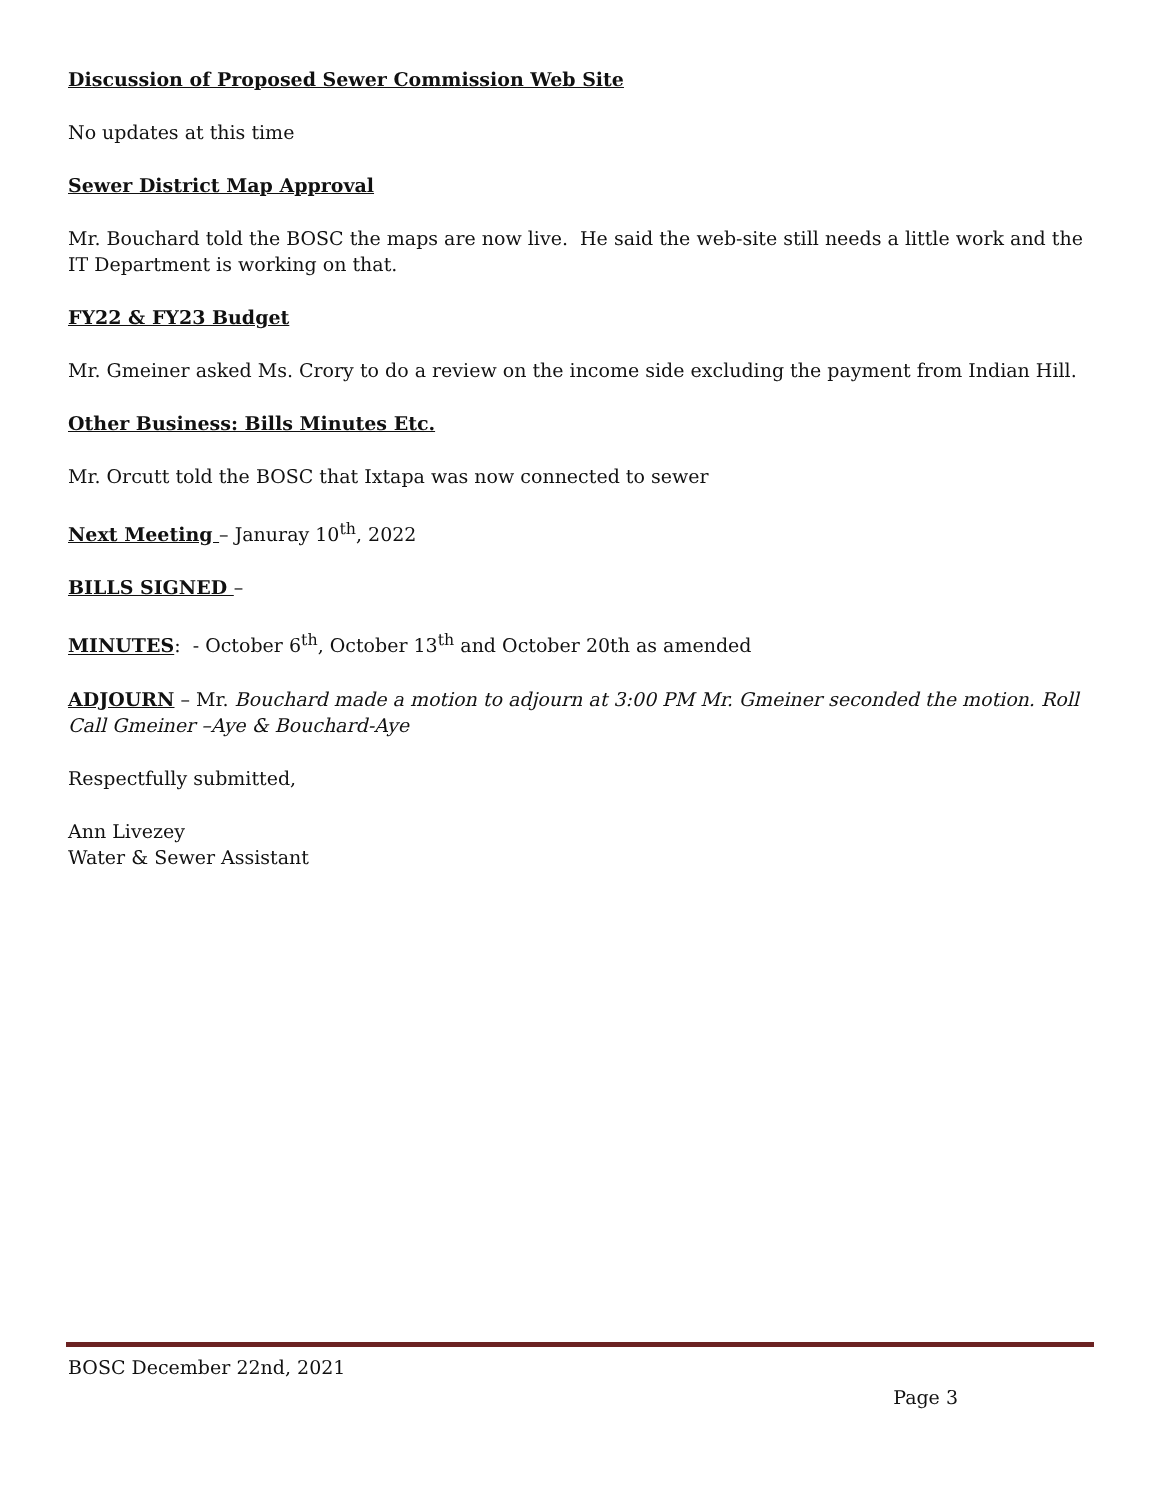Discussion of Proposed Sewer Commission Web Site
No updates at this time
Sewer District Map Approval
Mr. Bouchard told the BOSC the maps are now live. He said the web-site still needs a little work and the IT Department is working on that.
FY22 & FY23 Budget
Mr. Gmeiner asked Ms. Crory to do a review on the income side excluding the payment from Indian Hill.
Other Business: Bills Minutes Etc.
Mr. Orcutt told the BOSC that Ixtapa was now connected to sewer
Next Meeting – Januray 10<sup>th</sup>, 2022
BILLS SIGNED –
MINUTES: - October 6<sup>th</sup>, October 13<sup>th</sup> and October 20th as amended
ADJOURN – Mr. Bouchard made a motion to adjourn at 3:00 PM Mr. Gmeiner seconded the motion. Roll Call Gmeiner –Aye & Bouchard-Aye
Respectfully submitted,
Ann Livezey
Water & Sewer Assistant
BOSC December 22nd, 2021
Page 3